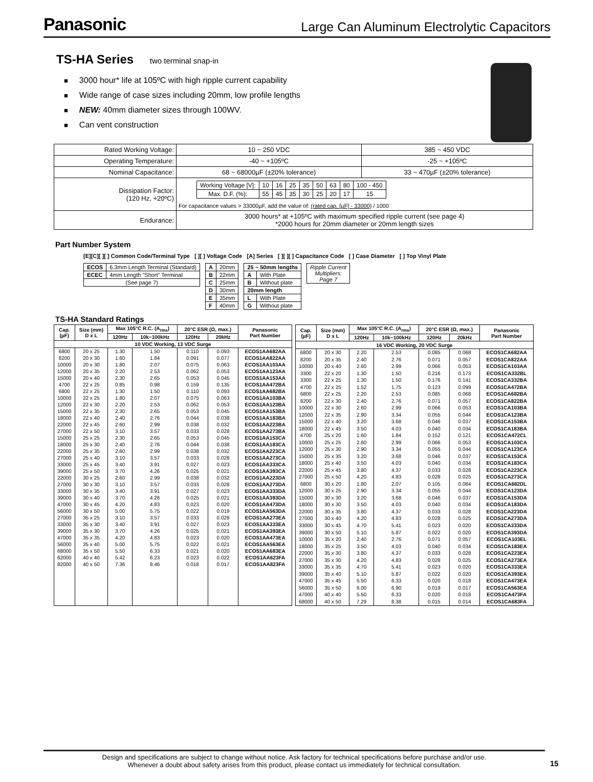Panasonic
Large Can Aluminum Electrolytic Capacitors
TS-HA Series two terminal snap-in
3000 hour* life at 105ºC with high ripple current capability
Wide range of case sizes including 20mm, low profile lengths
NEW: 40mm diameter sizes through 100WV.
Can vent construction
| Rated Working Voltage: | 10 ~ 250 VDC | 385 ~ 450 VDC |
| Operating Temperature: | -40 ~ +105ºC | -25 ~ +105ºC |
| Nominal Capacitance: | 68 ~ 68000µF (±20% tolerance) | 33 ~ 470µF (±20% tolerance) |
| Dissipation Factor: (120 Hz, +20ºC) | / Working Voltage [V]: / 10 / 16 / 25 / 35 / 50 / 63 / 80 / 100 - 450 / / Max. D.F. (%): / 55 / 45 / 35 / 30 / 25 / 20 / 17 / 15 / For capacitance values > 33000µF, add the value of: (rated cap. [µF] - 33000) / 1000 | |
| Endurance: | 3000 hours* at +105ºC with maximum specified ripple current (see page 4) *2000 hours for 20mm diameter or 20mm length sizes | |
Part Number System
[E][C][ ][ ] Common Code/Terminal Type [ ][ ] Voltage Code [A] Series [ ][ ][ ] Capacitance Code [ ] Case Diameter [ ] Top Vinyl Plate
| ECOS | 6.3mm Length Terminal (Standard) |
| ECEC | 4mm Length "Short" Terminal |
| (See page 7) | |
| A | 20mm |
| B | 22mm |
| C | 25mm |
| D | 30mm |
| E | 35mm |
| F | 40mm |
| 25 ~ 50mm lengths | |
| A | With Plate |
| B | Without plate |
| 20mm length | |
| L | With Plate |
| G | Without plate |
| Ripple Current Multipliers: Page 7 |
TS-HA Standard Ratings
| Cap. (µF) | Size (mm) D x L | Max 105°C R.C. (A<sub>rms</sub>) | | 20°C ESR (Ω, max.) | | Panasonic Part Number |
| --- | --- | --- | --- | --- | --- | --- |
| | | 120Hz | 10k~100kHz | 120Hz | 20kHz | |
| 10 VDC Working, 13 VDC Surge | | | | | | |
| 6800 | 20 x 25 | 1.30 | 1.50 | 0.110 | 0.093 | ECOS1AA682AA |
| 8200 | 20 x 30 | 1.60 | 1.84 | 0.091 | 0.077 | ECOS1AA822AA |
| 10000 | 20 x 30 | 1.80 | 2.07 | 0.075 | 0.063 | ECOS1AA103AA |
| 12000 | 20 x 35 | 2.20 | 2.53 | 0.062 | 0.053 | ECOS1AA123AA |
| 15000 | 20 x 40 | 2.30 | 2.65 | 0.053 | 0.045 | ECOS1AA153AA |
| 4700 | 22 x 25 | 0.85 | 0.98 | 0.159 | 0.135 | ECOS1AA472BA |
| 6800 | 22 x 25 | 1.30 | 1.50 | 0.110 | 0.093 | ECOS1AA682BA |
| 10000 | 22 x 25 | 1.80 | 2.07 | 0.075 | 0.063 | ECOS1AA103BA |
| 12000 | 22 x 30 | 2.20 | 2.53 | 0.062 | 0.053 | ECOS1AA123BA |
| 15000 | 22 x 35 | 2.30 | 2.65 | 0.053 | 0.045 | ECOS1AA153BA |
| 18000 | 22 x 40 | 2.40 | 2.76 | 0.044 | 0.038 | ECOS1AA183BA |
| 22000 | 22 x 45 | 2.60 | 2.99 | 0.038 | 0.032 | ECOS1AA223BA |
| 27000 | 22 x 50 | 3.10 | 3.57 | 0.033 | 0.028 | ECOS1AA273BA |
| 15000 | 25 x 25 | 2.30 | 2.65 | 0.053 | 0.045 | ECOS1AA153CA |
| 18000 | 25 x 30 | 2.40 | 2.76 | 0.044 | 0.038 | ECOS1AA183CA |
| 22000 | 25 x 35 | 2.60 | 2.99 | 0.038 | 0.032 | ECOS1AA223CA |
| 27000 | 25 x 40 | 3.10 | 3.57 | 0.033 | 0.028 | ECOS1AA273CA |
| 33000 | 25 x 45 | 3.40 | 3.91 | 0.027 | 0.023 | ECOS1AA333CA |
| 39000 | 25 x 50 | 3.70 | 4.26 | 0.025 | 0.021 | ECOS1AA393CA |
| 22000 | 30 x 25 | 2.60 | 2.99 | 0.038 | 0.032 | ECOS1AA223DA |
| 27000 | 30 x 30 | 3.10 | 3.57 | 0.033 | 0.028 | ECOS1AA273DA |
| 33000 | 30 x 35 | 3.40 | 3.91 | 0.027 | 0.023 | ECOS1AA333DA |
| 39000 | 30 x 40 | 3.70 | 4.26 | 0.025 | 0.021 | ECOS1AA393DA |
| 47000 | 30 x 45 | 4.20 | 4.83 | 0.023 | 0.020 | ECOS1AA473DA |
| 56000 | 30 x 50 | 5.00 | 5.75 | 0.022 | 0.019 | ECOS1AA563DA |
| 27000 | 35 x 25 | 3.10 | 3.57 | 0.033 | 0.028 | ECOS1AA273EA |
| 33000 | 35 x 30 | 3.40 | 3.91 | 0.027 | 0.023 | ECOS1AA333EA |
| 39000 | 35 x 30 | 3.70 | 4.26 | 0.025 | 0.021 | ECOS1AA393EA |
| 47000 | 35 x 35 | 4.20 | 4.83 | 0.023 | 0.020 | ECOS1AA473EA |
| 56000 | 35 x 40 | 5.00 | 5.75 | 0.022 | 0.021 | ECOS1AA563EA |
| 68000 | 35 x 50 | 5.50 | 6.33 | 0.021 | 0.020 | ECOS1AA683EA |
| 62000 | 40 x 40 | 5.42 | 6.23 | 0.023 | 0.022 | ECOS1AA623FA |
| 82000 | 40 x 50 | 7.36 | 8.46 | 0.018 | 0.017 | ECOS1AA823FA |
| Cap. (µF) | Size (mm) D x L | Max 105°C R.C. (A<sub>rms</sub>) | | 20°C ESR (Ω, max.) | | Panasonic Part Number |
| --- | --- | --- | --- | --- | --- | --- |
| | | 120Hz | 10k~100kHz | 120Hz | 20kHz | |
| 16 VDC Working, 20 VDC Surge | | | | | | |
| 6800 | 20 x 30 | 2.20 | 2.53 | 0.085 | 0.068 | ECOS1CA682AA |
| 8200 | 20 x 35 | 2.40 | 2.76 | 0.071 | 0.057 | ECOS1CA822AA |
| 10000 | 20 x 40 | 2.60 | 2.99 | 0.066 | 0.053 | ECOS1CA103AA |
| 3300 | 22 x 20 | 1.30 | 1.50 | 0.216 | 0.173 | ECOS1CA332BL |
| 3300 | 22 x 25 | 1.30 | 1.50 | 0.176 | 0.141 | ECOS1CA332BA |
| 4700 | 22 x 25 | 1.52 | 1.75 | 0.123 | 0.099 | ECOS1CA472BA |
| 6800 | 22 x 25 | 2.20 | 2.53 | 0.085 | 0.068 | ECOS1CA682BA |
| 8200 | 22 x 30 | 2.40 | 2.76 | 0.071 | 0.057 | ECOS1CA822BA |
| 10000 | 22 x 30 | 2.60 | 2.99 | 0.066 | 0.053 | ECOS1CA103BA |
| 12000 | 22 x 35 | 2.90 | 3.34 | 0.055 | 0.044 | ECOS1CA123BA |
| 15000 | 22 x 40 | 3.20 | 3.68 | 0.046 | 0.037 | ECOS1CA153BA |
| 18000 | 22 x 45 | 3.50 | 4.03 | 0.040 | 0.034 | ECOS1CA183BA |
| 4700 | 25 x 20 | 1.60 | 1.84 | 0.152 | 0.121 | ECOS1CA472CL |
| 10000 | 25 x 25 | 2.60 | 2.99 | 0.066 | 0.053 | ECOS1CA103CA |
| 12000 | 25 x 30 | 2.90 | 3.34 | 0.055 | 0.044 | ECOS1CA123CA |
| 15000 | 25 x 35 | 3.20 | 3.68 | 0.046 | 0.037 | ECOS1CA153CA |
| 18000 | 25 x 40 | 3.50 | 4.03 | 0.040 | 0.034 | ECOS1CA183CA |
| 22000 | 25 x 45 | 3.80 | 4.37 | 0.033 | 0.028 | ECOS1CA223CA |
| 27000 | 25 x 50 | 4.20 | 4.83 | 0.028 | 0.025 | ECOS1CA273CA |
| 6800 | 30 x 20 | 1.80 | 2.07 | 0.105 | 0.084 | ECOS1CA682DL |
| 12000 | 30 x 25 | 2.90 | 3.34 | 0.055 | 0.044 | ECOS1CA123DA |
| 15000 | 30 x 30 | 3.20 | 3.68 | 0.046 | 0.037 | ECOS1CA153DA |
| 18000 | 30 x 30 | 3.50 | 4.03 | 0.040 | 0.034 | ECOS1CA183DA |
| 22000 | 30 x 35 | 3.80 | 4.37 | 0.033 | 0.028 | ECOS1CA223DA |
| 27000 | 30 x 40 | 4.20 | 4.83 | 0.028 | 0.025 | ECOS1CA273DA |
| 33000 | 30 x 45 | 4.70 | 5.41 | 0.023 | 0.020 | ECOS1CA333DA |
| 39000 | 30 x 50 | 5.10 | 5.87 | 0.022 | 0.020 | ECOS1CA393DA |
| 10000 | 35 x 20 | 2.40 | 2.76 | 0.071 | 0.057 | ECOS1CA103EL |
| 18000 | 35 x 25 | 3.50 | 4.03 | 0.040 | 0.034 | ECOS1CA183EA |
| 22000 | 35 x 30 | 3.80 | 4.37 | 0.033 | 0.028 | ECOS1CA223EA |
| 27000 | 35 x 30 | 4.20 | 4.83 | 0.028 | 0.025 | ECOS1CA273EA |
| 33000 | 35 x 35 | 4.70 | 5.41 | 0.023 | 0.020 | ECOS1CA333EA |
| 39000 | 35 x 40 | 5.10 | 5.87 | 0.022 | 0.020 | ECOS1CA393EA |
| 47000 | 35 x 45 | 5.50 | 6.33 | 0.020 | 0.018 | ECOS1CA473EA |
| 56000 | 35 x 50 | 6.00 | 6.90 | 0.019 | 0.017 | ECOS1CA563EA |
| 47000 | 40 x 40 | 5.50 | 6.33 | 0.020 | 0.018 | ECOS1CA473FA |
| 68000 | 40 x 50 | 7.29 | 8.38 | 0.015 | 0.014 | ECOS1CA683FA |
Design and specifications are subject to change without notice. Ask factory for technical specifications before purchase and/or use.
Whenever a doubt about safety arises from this product, please contact us immediately for technical consultation.
15